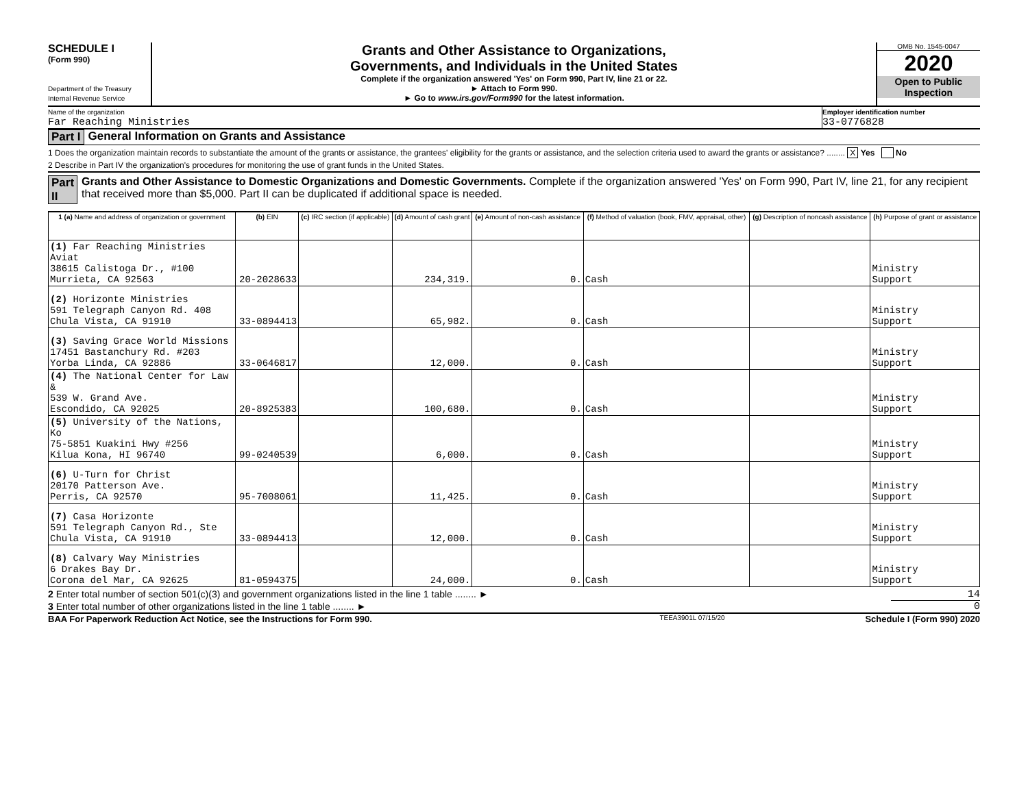SCHEDULE I
(Form 990)
Department of the Treasury
Internal Revenue Service
Grants and Other Assistance to Organizations,
Governments, and Individuals in the United States
Complete if the organization answered 'Yes' on Form 990, Part IV, line 21 or 22.
► Attach to Form 990.
► Go to www.irs.gov/Form990 for the latest information.
OMB No. 1545-0047
2020
Open to Public
Inspection
Name of the organization
Far Reaching Ministries
Employer identification number
33-0776828
Part I General Information on Grants and Assistance
1 Does the organization maintain records to substantiate the amount of the grants or assistance, the grantees' eligibility for the grants or assistance, and the selection criteria used to award the grants or assistance? ........ X Yes No
2 Describe in Part IV the organization's procedures for monitoring the use of grant funds in the United States.
Part II Grants and Other Assistance to Domestic Organizations and Domestic Governments. Complete if the organization answered 'Yes' on Form 990, Part IV, line 21, for any recipient that received more than $5,000. Part II can be duplicated if additional space is needed.
| 1 (a) Name and address of organization or government | (b) EIN | (c) IRC section (if applicable) | (d) Amount of cash grant | (e) Amount of non-cash assistance | (f) Method of valuation (book, FMV, appraisal, other) | (g) Description of noncash assistance | (h) Purpose of grant or assistance |
| --- | --- | --- | --- | --- | --- | --- | --- |
| (1) Far Reaching Ministries Aviat 38615 Calistoga Dr., #100 Murrieta, CA 92563 | 20-2028633 | | 234,319. | 0. | Cash | | Ministry Support |
| (2) Horizonte Ministries 591 Telegraph Canyon Rd. 408 Chula Vista, CA 91910 | 33-0894413 | | 65,982. | 0. | Cash | | Ministry Support |
| (3) Saving Grace World Missions 17451 Bastanchury Rd. #203 Yorba Linda, CA 92886 | 33-0646817 | | 12,000. | 0. | Cash | | Ministry Support |
| (4) The National Center for Law & 539 W. Grand Ave. Escondido, CA 92025 | 20-8925383 | | 100,680. | 0. | Cash | | Ministry Support |
| (5) University of the Nations, Ko 75-5851 Kuakini Hwy #256 Kilua Kona, HI 96740 | 99-0240539 | | 6,000. | 0. | Cash | | Ministry Support |
| (6) U-Turn for Christ 20170 Patterson Ave. Perris, CA 92570 | 95-7008061 | | 11,425. | 0. | Cash | | Ministry Support |
| (7) Casa Horizonte 591 Telegraph Canyon Rd., Ste Chula Vista, CA 91910 | 33-0894413 | | 12,000. | 0. | Cash | | Ministry Support |
| (8) Calvary Way Ministries 6 Drakes Bay Dr. Corona del Mar, CA 92625 | 81-0594375 | | 24,000. | 0. | Cash | | Ministry Support |
2 Enter total number of section 501(c)(3) and government organizations listed in the line 1 table ........ ►
14
3 Enter total number of other organizations listed in the line 1 table ........ ►
0
BAA For Paperwork Reduction Act Notice, see the Instructions for Form 990. TEEA3901L 07/15/20 Schedule I (Form 990) 2020